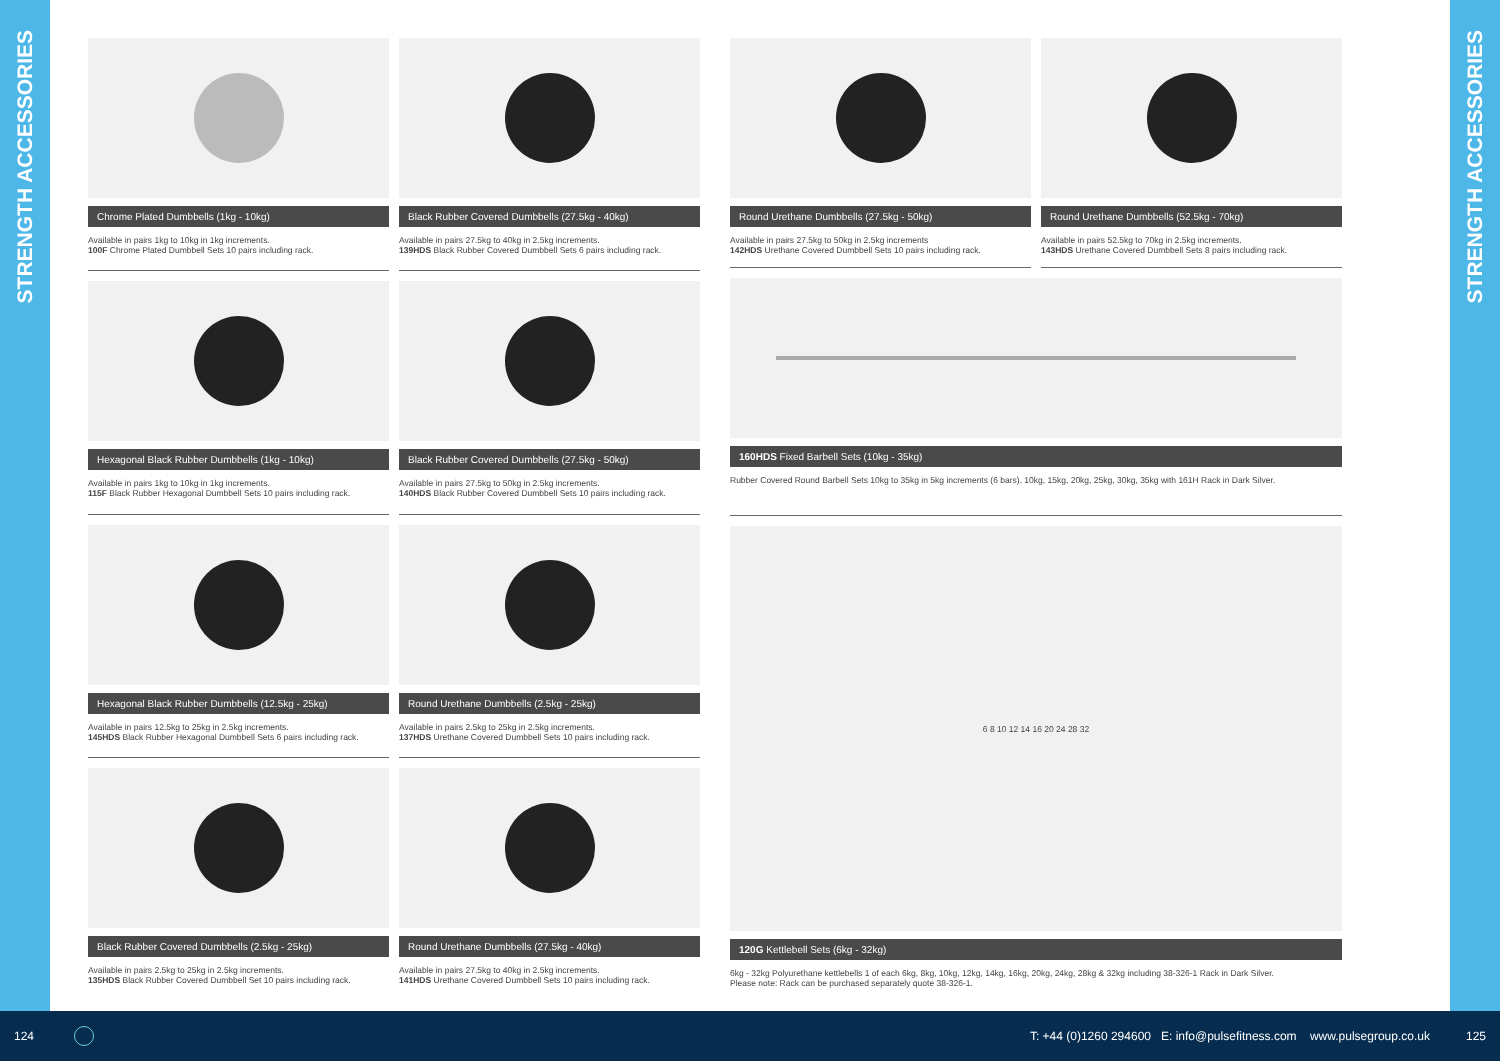STRENGTH ACCESSORIES
STRENGTH ACCESSORIES
Chrome Plated Dumbbells (1kg - 10kg)
Available in pairs 1kg to 10kg in 1kg increments.
100F Chrome Plated Dumbbell Sets 10 pairs including rack.
Black Rubber Covered Dumbbells (27.5kg - 40kg)
Available in pairs 27.5kg to 40kg in 2.5kg increments.
139HDS Black Rubber Covered Dumbbell Sets 6 pairs including rack.
Hexagonal Black Rubber Dumbbells (1kg - 10kg)
Available in pairs 1kg to 10kg in 1kg increments.
115F Black Rubber Hexagonal Dumbbell Sets 10 pairs including rack.
Black Rubber Covered Dumbbells (27.5kg - 50kg)
Available in pairs 27.5kg to 50kg in 2.5kg increments.
140HDS Black Rubber Covered Dumbbell Sets 10 pairs including rack.
Hexagonal Black Rubber Dumbbells (12.5kg - 25kg)
Available in pairs 12.5kg to 25kg in 2.5kg increments.
145HDS Black Rubber Hexagonal Dumbbell Sets 6 pairs including rack.
Round Urethane Dumbbells (2.5kg - 25kg)
Available in pairs 2.5kg to 25kg in 2.5kg increments.
137HDS Urethane Covered Dumbbell Sets 10 pairs including rack.
Black Rubber Covered Dumbbells (2.5kg - 25kg)
Available in pairs 2.5kg to 25kg in 2.5kg increments.
135HDS Black Rubber Covered Dumbbell Set 10 pairs including rack.
Round Urethane Dumbbells (27.5kg - 40kg)
Available in pairs 27.5kg to 40kg in 2.5kg increments.
141HDS Urethane Covered Dumbbell Sets 10 pairs including rack.
Round Urethane Dumbbells (27.5kg - 50kg)
Available in pairs 27.5kg to 50kg in 2.5kg increments
142HDS Urethane Covered Dumbbell Sets 10 pairs including rack.
Round Urethane Dumbbells (52.5kg - 70kg)
Available in pairs 52.5kg to 70kg in 2.5kg increments.
143HDS Urethane Covered Dumbbell Sets 8 pairs including rack.
160HDS Fixed Barbell Sets (10kg - 35kg)
Rubber Covered Round Barbell Sets 10kg to 35kg in 5kg increments (6 bars). 10kg, 15kg, 20kg, 25kg, 30kg, 35kg with 161H Rack in Dark Silver.
6 8 10 12 14 16 20 24 28 32
120G Kettlebell Sets (6kg - 32kg)
6kg - 32kg Polyurethane kettlebells 1 of each 6kg, 8kg, 10kg, 12kg, 14kg, 16kg, 20kg, 24kg, 28kg & 32kg including 38-326-1 Rack in Dark Silver.
Please note: Rack can be purchased separately quote 38-326-1.
124 T: +44 (0)1260 294600 E: info@pulsefitness.com www.pulsegroup.co.uk 125